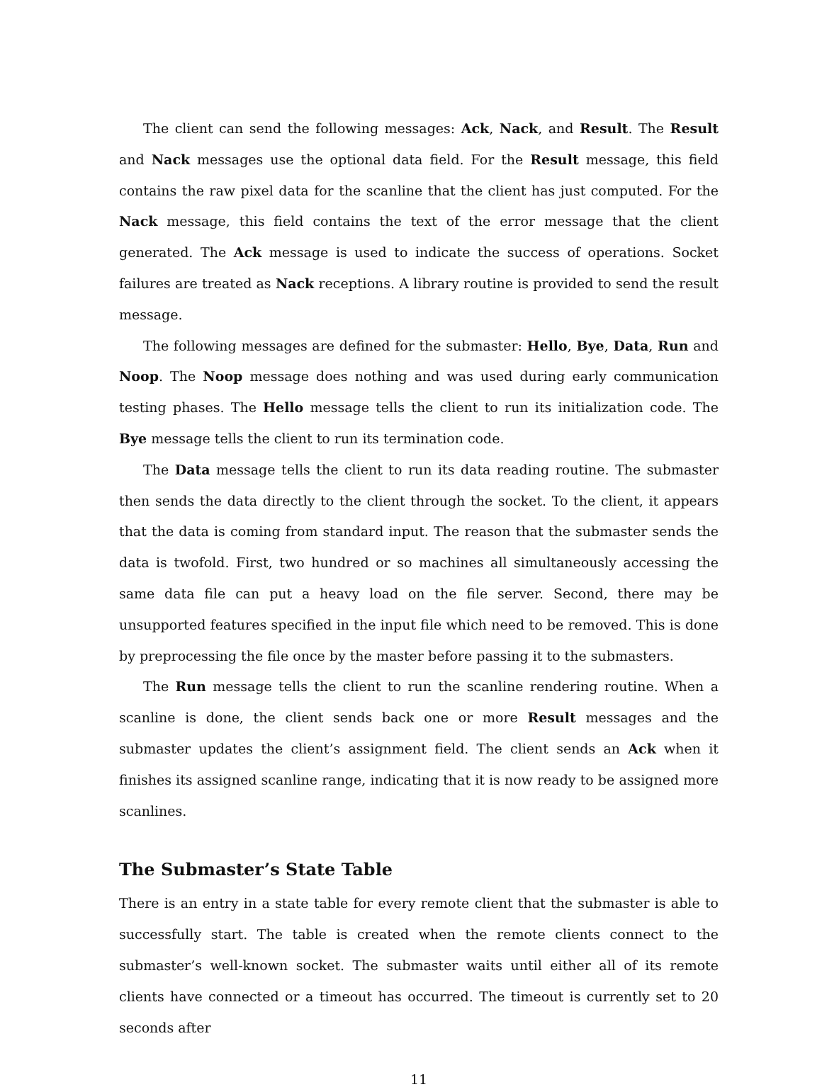The client can send the following messages: Ack, Nack, and Result. The Result and Nack messages use the optional data field. For the Result message, this field contains the raw pixel data for the scanline that the client has just computed. For the Nack message, this field contains the text of the error message that the client generated. The Ack message is used to indicate the success of operations. Socket failures are treated as Nack receptions. A library routine is provided to send the result message.
The following messages are defined for the submaster: Hello, Bye, Data, Run and Noop. The Noop message does nothing and was used during early communication testing phases. The Hello message tells the client to run its initialization code. The Bye message tells the client to run its termination code.
The Data message tells the client to run its data reading routine. The submaster then sends the data directly to the client through the socket. To the client, it appears that the data is coming from standard input. The reason that the submaster sends the data is twofold. First, two hundred or so machines all simultaneously accessing the same data file can put a heavy load on the file server. Second, there may be unsupported features specified in the input file which need to be removed. This is done by preprocessing the file once by the master before passing it to the submasters.
The Run message tells the client to run the scanline rendering routine. When a scanline is done, the client sends back one or more Result messages and the submaster updates the client’s assignment field. The client sends an Ack when it finishes its assigned scanline range, indicating that it is now ready to be assigned more scanlines.
The Submaster’s State Table
There is an entry in a state table for every remote client that the submaster is able to successfully start. The table is created when the remote clients connect to the submaster’s well-known socket. The submaster waits until either all of its remote clients have connected or a timeout has occurred. The timeout is currently set to 20 seconds after
11